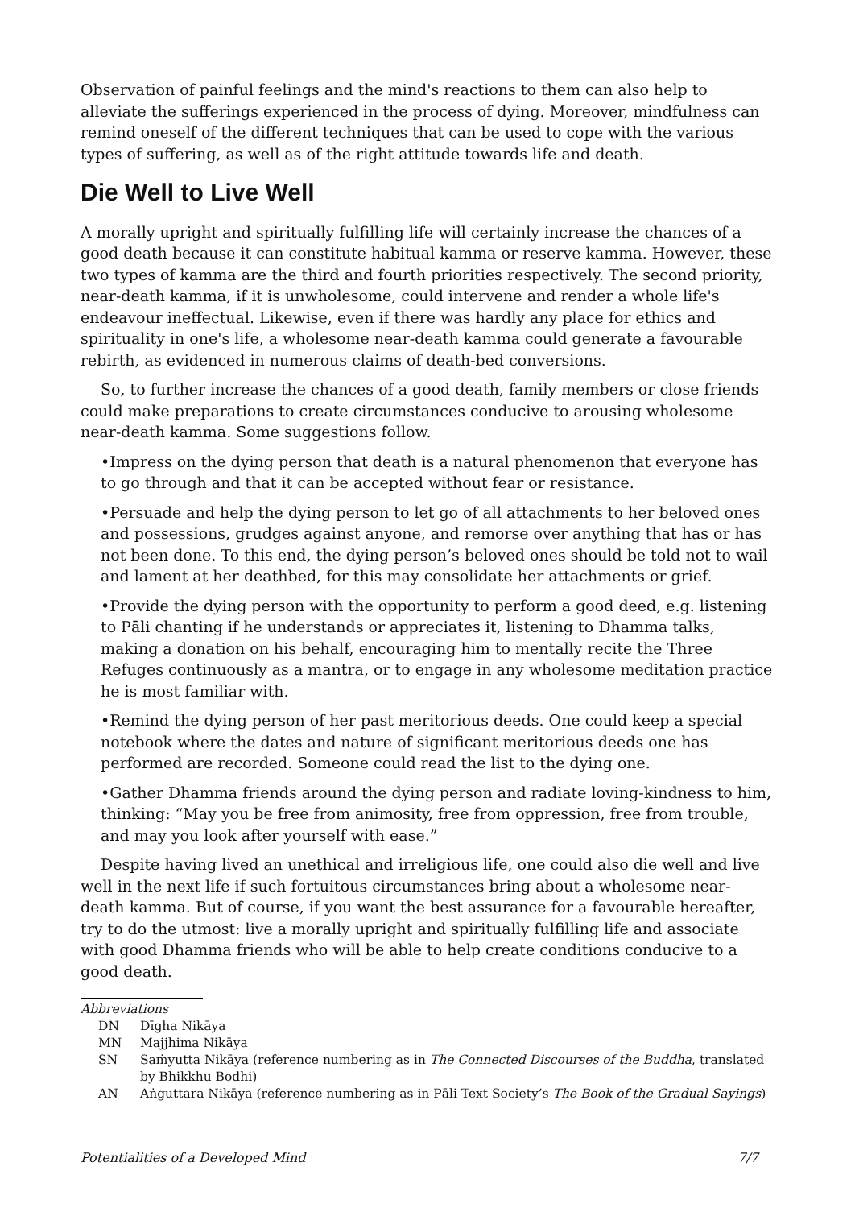Observation of painful feelings and the mind's reactions to them can also help to alleviate the sufferings experienced in the process of dying. Moreover, mindfulness can remind oneself of the different techniques that can be used to cope with the various types of suffering, as well as of the right attitude towards life and death.
Die Well to Live Well
A morally upright and spiritually fulfilling life will certainly increase the chances of a good death because it can constitute habitual kamma or reserve kamma. However, these two types of kamma are the third and fourth priorities respectively. The second priority, near-death kamma, if it is unwholesome, could intervene and render a whole life's endeavour ineffectual. Likewise, even if there was hardly any place for ethics and spirituality in one's life, a wholesome near-death kamma could generate a favourable rebirth, as evidenced in numerous claims of death-bed conversions.
So, to further increase the chances of a good death, family members or close friends could make preparations to create circumstances conducive to arousing wholesome near-death kamma. Some suggestions follow.
•Impress on the dying person that death is a natural phenomenon that everyone has to go through and that it can be accepted without fear or resistance.
•Persuade and help the dying person to let go of all attachments to her beloved ones and possessions, grudges against anyone, and remorse over anything that has or has not been done. To this end, the dying person’s beloved ones should be told not to wail and lament at her deathbed, for this may consolidate her attachments or grief.
•Provide the dying person with the opportunity to perform a good deed, e.g. listening to Pāli chanting if he understands or appreciates it, listening to Dhamma talks, making a donation on his behalf, encouraging him to mentally recite the Three Refuges continuously as a mantra, or to engage in any wholesome meditation practice he is most familiar with.
•Remind the dying person of her past meritorious deeds. One could keep a special notebook where the dates and nature of significant meritorious deeds one has performed are recorded. Someone could read the list to the dying one.
•Gather Dhamma friends around the dying person and radiate loving-kindness to him, thinking: “May you be free from animosity, free from oppression, free from trouble, and may you look after yourself with ease.”
Despite having lived an unethical and irreligious life, one could also die well and live well in the next life if such fortuitous circumstances bring about a wholesome near-death kamma. But of course, if you want the best assurance for a favourable hereafter, try to do the utmost: live a morally upright and spiritually fulfilling life and associate with good Dhamma friends who will be able to help create conditions conducive to a good death.
Abbreviations
DN Dīgha Nikāya
MN Majjhima Nikāya
SN Saṁyutta Nikāya (reference numbering as in The Connected Discourses of the Buddha, translated by Bhikkhu Bodhi)
AN Aṅguttara Nikāya (reference numbering as in Pāli Text Society’s The Book of the Gradual Sayings)
Potentialities of a Developed Mind 7/7